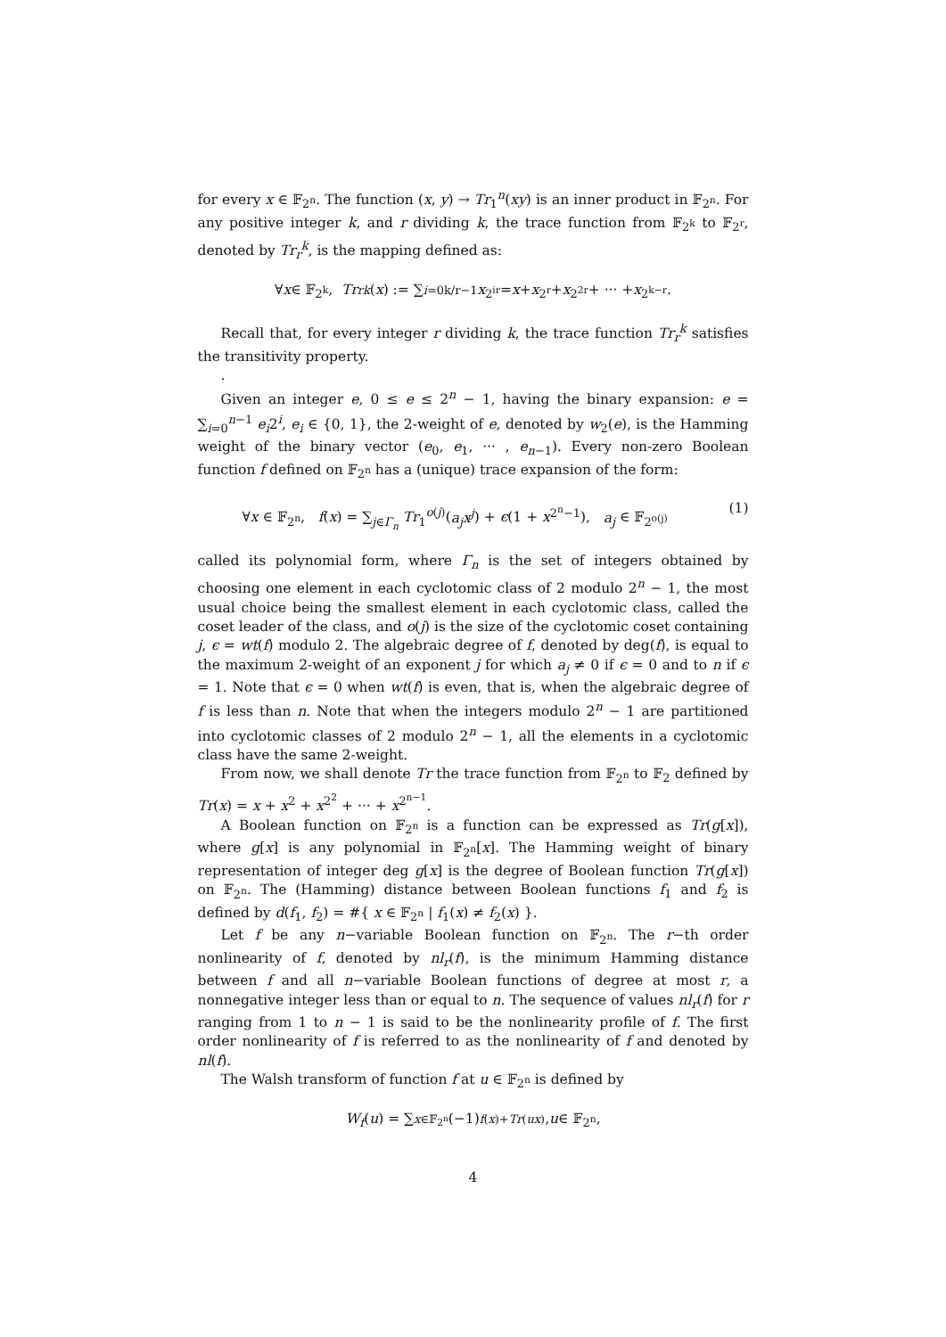for every x ∈ 𝔽<sub>2<sup>n</sup></sub>. The function (x, y) → Tr<sub>1</sub><sup>n</sup>(xy) is an inner product in 𝔽<sub>2<sup>n</sup></sub>. For any positive integer k, and r dividing k, the trace function from 𝔽<sub>2<sup>k</sup></sub> to 𝔽<sub>2<sup>r</sup></sub>, denoted by Tr<sub>r</sub><sup>k</sup>, is the mapping defined as:
∀ x ∈ 𝔽<sub>2<sup>k</sup></sub>, Tr<sub>r</sub><sup>k</sup> (x) := ∑<sub>i=0</sub><sup>k/r−1</sup> x<sup>2<sup>ir</sup></sup> = x + x<sup>2<sup>r</sup></sup> + x<sup>2<sup>2r</sup></sup> + ··· + x<sup>2<sup>k−r</sup></sup>.
Recall that, for every integer r dividing k, the trace function Tr<sub>r</sub><sup>k</sup> satisfies the transitivity property.
.
Given an integer e, 0 ≤ e ≤ 2<sup>n</sup> − 1, having the binary expansion: e = ∑<sub>i=0</sub><sup>n−1</sup> e<sub>i</sub>2<sup>i</sup>, e<sub>i</sub> ∈ {0, 1}, the 2-weight of e, denoted by w<sub>2</sub>(e), is the Hamming weight of the binary vector (e<sub>0</sub>, e<sub>1</sub>, ··· , e<sub>n−1</sub>). Every non-zero Boolean function f defined on 𝔽<sub>2<sup>n</sup></sub> has a (unique) trace expansion of the form:
∀x ∈ 𝔽<sub>2<sup>n</sup></sub>, f(x) = ∑<sub>j∈Γ<sub>n</sub></sub> Tr<sub>1</sub><sup>o(j)</sup>(a<sub>j</sub>x<sup>j</sup>) + ϵ(1 + x<sup>2<sup>n</sup>−1</sup>), a<sub>j</sub> ∈ 𝔽<sub>2<sup>o(j)</sup></sub> (1)
called its polynomial form, where Γ<sub>n</sub> is the set of integers obtained by choosing one element in each cyclotomic class of 2 modulo 2<sup>n</sup> − 1, the most usual choice being the smallest element in each cyclotomic class, called the coset leader of the class, and o(j) is the size of the cyclotomic coset containing j, ϵ = wt(f) modulo 2. The algebraic degree of f, denoted by deg(f), is equal to the maximum 2-weight of an exponent j for which a<sub>j</sub> ≠ 0 if ϵ = 0 and to n if ϵ = 1. Note that ϵ = 0 when wt(f) is even, that is, when the algebraic degree of f is less than n. Note that when the integers modulo 2<sup>n</sup> − 1 are partitioned into cyclotomic classes of 2 modulo 2<sup>n</sup> − 1, all the elements in a cyclotomic class have the same 2-weight.
From now, we shall denote Tr the trace function from 𝔽<sub>2<sup>n</sup></sub> to 𝔽<sub>2</sub> defined by Tr(x) = x + x<sup>2</sup> + x<sup>2<sup>2</sup></sup> + ··· + x<sup>2<sup>n−1</sup></sup>.
A Boolean function on 𝔽<sub>2<sup>n</sup></sub> is a function can be expressed as Tr(g[x]), where g[x] is any polynomial in 𝔽<sub>2<sup>n</sup></sub>[x]. The Hamming weight of binary representation of integer deg g[x] is the degree of Boolean function Tr(g[x]) on 𝔽<sub>2<sup>n</sup></sub>. The (Hamming) distance between Boolean functions f<sub>1</sub> and f<sub>2</sub> is defined by d(f<sub>1</sub>, f<sub>2</sub>) = #{ x ∈ 𝔽<sub>2<sup>n</sup></sub> | f<sub>1</sub>(x) ≠ f<sub>2</sub>(x) }.
Let f be any n−variable Boolean function on 𝔽<sub>2<sup>n</sup></sub>. The r−th order nonlinearity of f, denoted by nl<sub>r</sub>(f), is the minimum Hamming distance between f and all n−variable Boolean functions of degree at most r, a nonnegative integer less than or equal to n. The sequence of values nl<sub>r</sub>(f) for r ranging from 1 to n − 1 is said to be the nonlinearity profile of f. The first order nonlinearity of f is referred to as the nonlinearity of f and denoted by nl(f).
The Walsh transform of function f at u ∈ 𝔽<sub>2<sup>n</sup></sub> is defined by
W<sub>f</sub> (u) = ∑<sub>x∈𝔽<sub>2<sup>n</sup></sub></sub> (−1)<sup>f(x)+Tr(ux)</sup>, u ∈ 𝔽<sub>2<sup>n</sup></sub>,
4